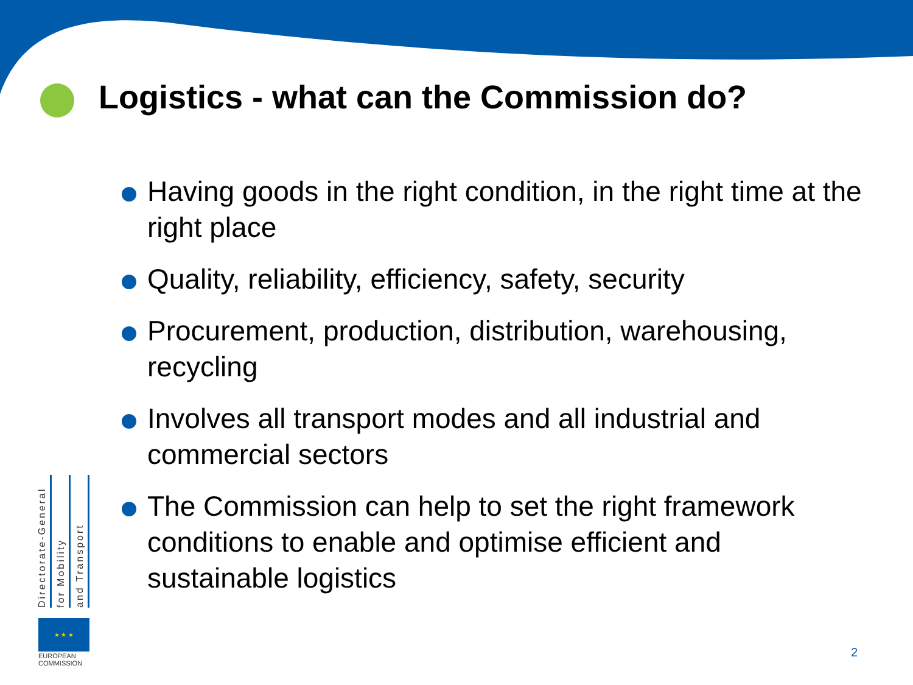Logistics - what can the Commission do?
Having goods in the right condition, in the right time at the right place
Quality, reliability, efficiency, safety, security
Procurement, production, distribution, warehousing, recycling
Involves all transport modes and all industrial and commercial sectors
The Commission can help to set the right framework conditions to enable and optimise efficient and sustainable logistics
Directorate-General
for Mobility
and Transport
★ ★ ★
EUROPEAN
COMMISSION
2